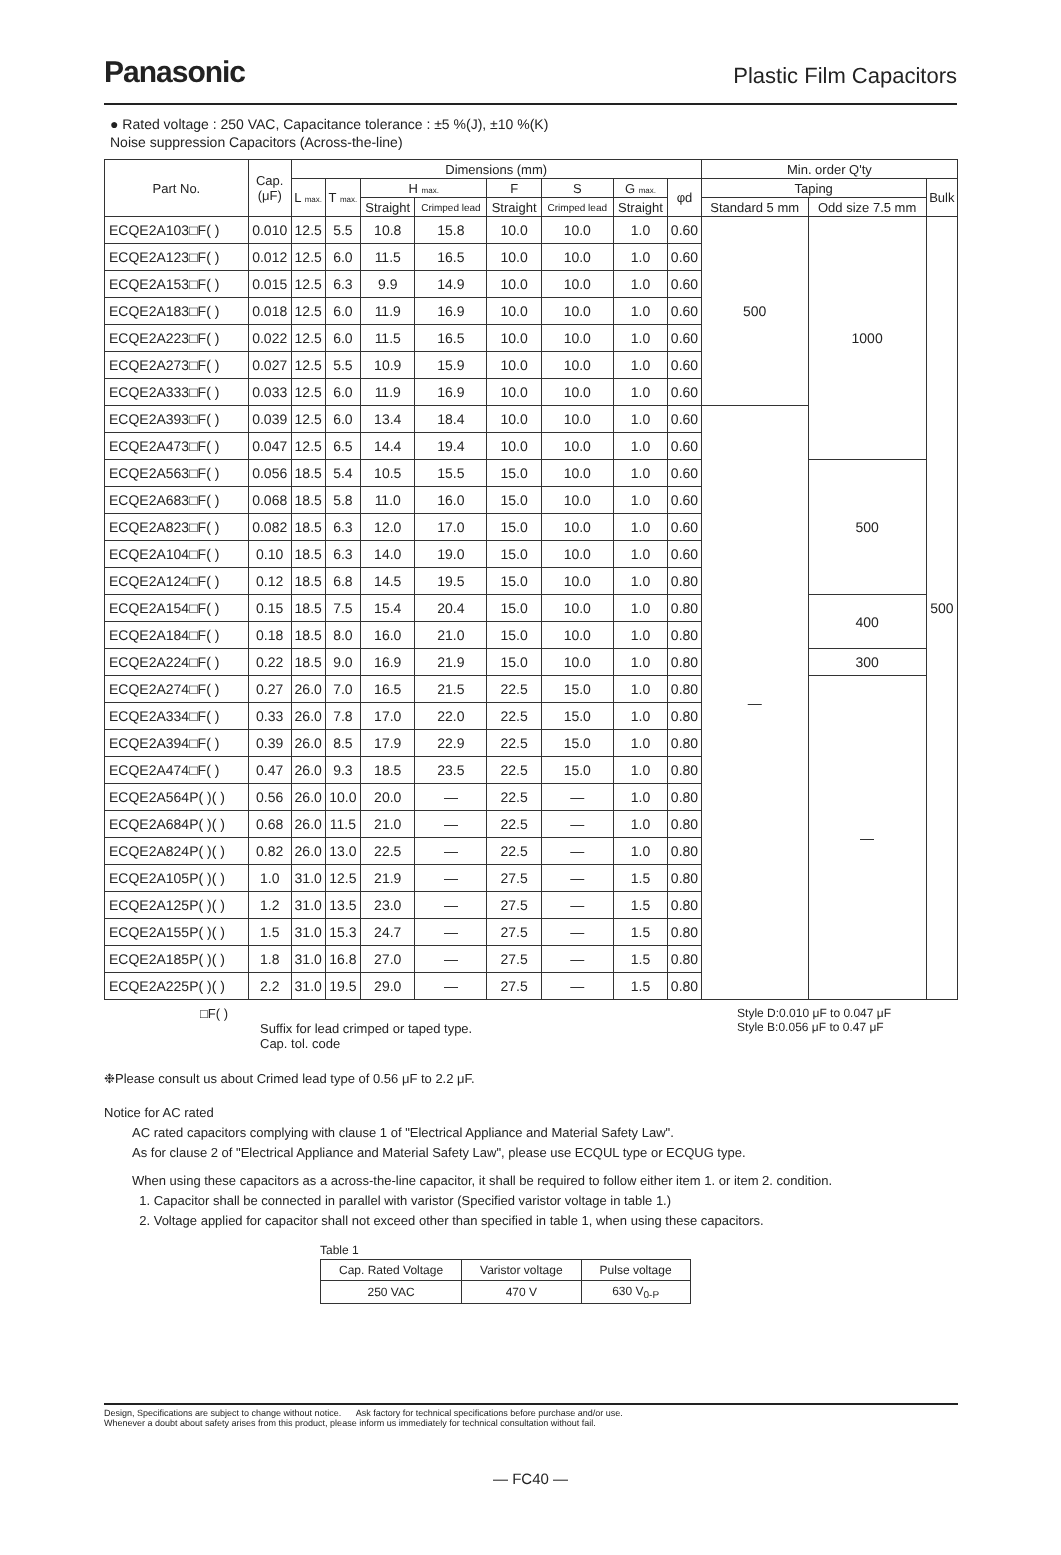Panasonic Plastic Film Capacitors
● Rated voltage : 250 VAC, Capacitance tolerance : ±5 %(J), ±10 %(K)
Noise suppression Capacitors (Across-the-line)
| Part No. | Cap. (μF) | Dimensions (mm) | | | | | | | | Min. order Q'ty | | |
| --- | --- | --- | --- | --- | --- | --- | --- | --- | --- | --- | --- | --- |
| | | L max. | T max. | H max. | | F | S | G max. | φd | Taping | | Bulk |
| | | | | Straight | Crimped lead | Straight | Crimped lead | Straight | | Standard 5 mm | Odd size 7.5 mm | |
| ECQE2A103□F( ) | 0.010 | 12.5 | 5.5 | 10.8 | 15.8 | 10.0 | 10.0 | 1.0 | 0.60 | 500 | 1000 | 500 |
| ECQE2A123□F( ) | 0.012 | 12.5 | 6.0 | 11.5 | 16.5 | 10.0 | 10.0 | 1.0 | 0.60 | | | |
| ECQE2A153□F( ) | 0.015 | 12.5 | 6.3 | 9.9 | 14.9 | 10.0 | 10.0 | 1.0 | 0.60 | | | |
| ECQE2A183□F( ) | 0.018 | 12.5 | 6.0 | 11.9 | 16.9 | 10.0 | 10.0 | 1.0 | 0.60 | | | |
| ECQE2A223□F( ) | 0.022 | 12.5 | 6.0 | 11.5 | 16.5 | 10.0 | 10.0 | 1.0 | 0.60 | | | |
| ECQE2A273□F( ) | 0.027 | 12.5 | 5.5 | 10.9 | 15.9 | 10.0 | 10.0 | 1.0 | 0.60 | | | |
| ECQE2A333□F( ) | 0.033 | 12.5 | 6.0 | 11.9 | 16.9 | 10.0 | 10.0 | 1.0 | 0.60 | | | |
| ECQE2A393□F( ) | 0.039 | 12.5 | 6.0 | 13.4 | 18.4 | 10.0 | 10.0 | 1.0 | 0.60 | — | | |
| ECQE2A473□F( ) | 0.047 | 12.5 | 6.5 | 14.4 | 19.4 | 10.0 | 10.0 | 1.0 | 0.60 | | | |
| ECQE2A563□F( ) | 0.056 | 18.5 | 5.4 | 10.5 | 15.5 | 15.0 | 10.0 | 1.0 | 0.60 | | 500 | |
| ECQE2A683□F( ) | 0.068 | 18.5 | 5.8 | 11.0 | 16.0 | 15.0 | 10.0 | 1.0 | 0.60 | | | |
| ECQE2A823□F( ) | 0.082 | 18.5 | 6.3 | 12.0 | 17.0 | 15.0 | 10.0 | 1.0 | 0.60 | | | |
| ECQE2A104□F( ) | 0.10 | 18.5 | 6.3 | 14.0 | 19.0 | 15.0 | 10.0 | 1.0 | 0.60 | | | |
| ECQE2A124□F( ) | 0.12 | 18.5 | 6.8 | 14.5 | 19.5 | 15.0 | 10.0 | 1.0 | 0.80 | | | |
| ECQE2A154□F( ) | 0.15 | 18.5 | 7.5 | 15.4 | 20.4 | 15.0 | 10.0 | 1.0 | 0.80 | | 400 | |
| ECQE2A184□F( ) | 0.18 | 18.5 | 8.0 | 16.0 | 21.0 | 15.0 | 10.0 | 1.0 | 0.80 | | | |
| ECQE2A224□F( ) | 0.22 | 18.5 | 9.0 | 16.9 | 21.9 | 15.0 | 10.0 | 1.0 | 0.80 | | 300 | |
| ECQE2A274□F( ) | 0.27 | 26.0 | 7.0 | 16.5 | 21.5 | 22.5 | 15.0 | 1.0 | 0.80 | | — | |
| ECQE2A334□F( ) | 0.33 | 26.0 | 7.8 | 17.0 | 22.0 | 22.5 | 15.0 | 1.0 | 0.80 | | | |
| ECQE2A394□F( ) | 0.39 | 26.0 | 8.5 | 17.9 | 22.9 | 22.5 | 15.0 | 1.0 | 0.80 | | | |
| ECQE2A474□F( ) | 0.47 | 26.0 | 9.3 | 18.5 | 23.5 | 22.5 | 15.0 | 1.0 | 0.80 | | | |
| ECQE2A564P( )( ) | 0.56 | 26.0 | 10.0 | 20.0 | — | 22.5 | — | 1.0 | 0.80 | | | |
| ECQE2A684P( )( ) | 0.68 | 26.0 | 11.5 | 21.0 | — | 22.5 | — | 1.0 | 0.80 | | | |
| ECQE2A824P( )( ) | 0.82 | 26.0 | 13.0 | 22.5 | — | 22.5 | — | 1.0 | 0.80 | | | |
| ECQE2A105P( )( ) | 1.0 | 31.0 | 12.5 | 21.9 | — | 27.5 | — | 1.5 | 0.80 | | | |
| ECQE2A125P( )( ) | 1.2 | 31.0 | 13.5 | 23.0 | — | 27.5 | — | 1.5 | 0.80 | | | |
| ECQE2A155P( )( ) | 1.5 | 31.0 | 15.3 | 24.7 | — | 27.5 | — | 1.5 | 0.80 | | | |
| ECQE2A185P( )( ) | 1.8 | 31.0 | 16.8 | 27.0 | — | 27.5 | — | 1.5 | 0.80 | | | |
| ECQE2A225P( )( ) | 2.2 | 31.0 | 19.5 | 29.0 | — | 27.5 | — | 1.5 | 0.80 | | | |
□F( )
Suffix for lead crimped or taped type.
Cap. tol. code
Style D:0.010 μF to 0.047 μF
Style B:0.056 μF to 0.47 μF
❉Please consult us about Crimed lead type of 0.56 μF to 2.2 μF.
Notice for AC rated
AC rated capacitors complying with clause 1 of "Electrical Appliance and Material Safety Law".
As for clause 2 of "Electrical Appliance and Material Safety Law", please use ECQUL type or ECQUG type.
When using these capacitors as a across-the-line capacitor, it shall be required to follow either item 1. or item 2. condition.
1. Capacitor shall be connected in parallel with varistor (Specified varistor voltage in table 1.)
2. Voltage applied for capacitor shall not exceed other than specified in table 1, when using these capacitors.
Table 1
| Cap. Rated Voltage | Varistor voltage | Pulse voltage |
| 250 VAC | 470 V | 630 V<sub>0-P</sub> |
Design, Specifications are subject to change without notice. Ask factory for technical specifications before purchase and/or use.
Whenever a doubt about safety arises from this product, please inform us immediately for technical consultation without fail.
— FC40 —